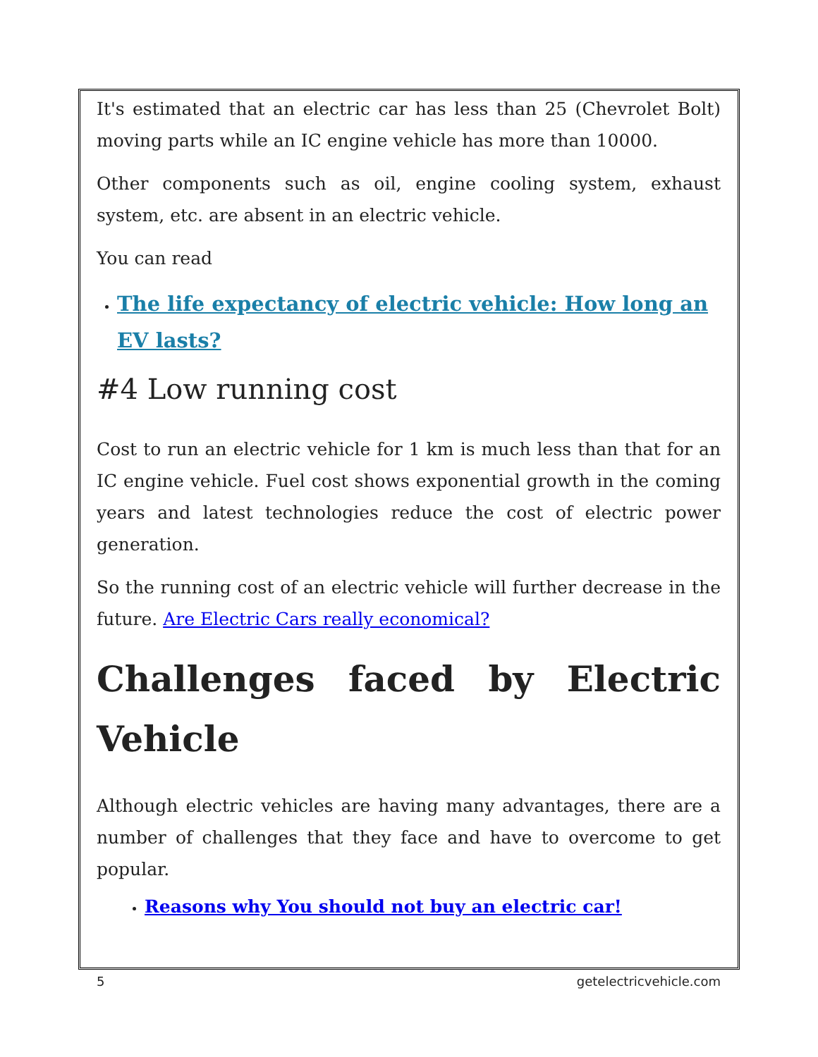It's estimated that an electric car has less than 25 (Chevrolet Bolt) moving parts while an IC engine vehicle has more than 10000.
Other components such as oil, engine cooling system, exhaust system, etc. are absent in an electric vehicle.
You can read
The life expectancy of electric vehicle: How long an EV lasts?
#4 Low running cost
Cost to run an electric vehicle for 1 km is much less than that for an IC engine vehicle. Fuel cost shows exponential growth in the coming years and latest technologies reduce the cost of electric power generation.
So the running cost of an electric vehicle will further decrease in the future. Are Electric Cars really economical?
Challenges faced by Electric
Vehicle
Although electric vehicles are having many advantages, there are a number of challenges that they face and have to overcome to get popular.
Reasons why You should not buy an electric car!
5 getelectricvehicle.com